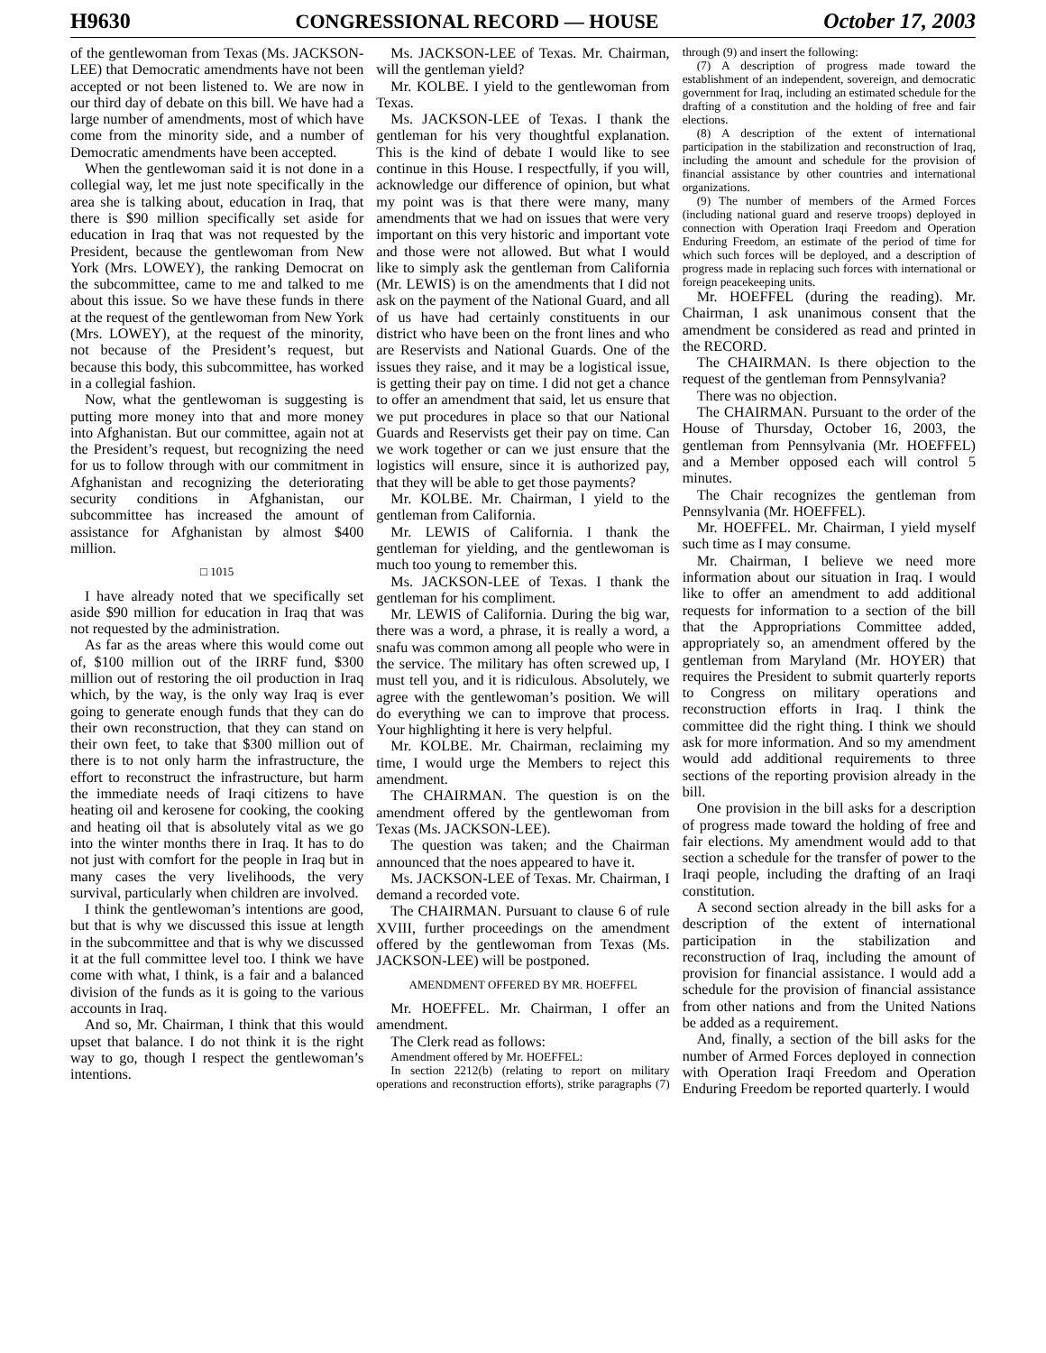H9630 CONGRESSIONAL RECORD — HOUSE October 17, 2003
of the gentlewoman from Texas (Ms. JACKSON-LEE) that Democratic amendments have not been accepted or not been listened to. We are now in our third day of debate on this bill. We have had a large number of amendments, most of which have come from the minority side, and a number of Democratic amendments have been accepted.
When the gentlewoman said it is not done in a collegial way, let me just note specifically in the area she is talking about, education in Iraq, that there is $90 million specifically set aside for education in Iraq that was not requested by the President, because the gentlewoman from New York (Mrs. LOWEY), the ranking Democrat on the subcommittee, came to me and talked to me about this issue. So we have these funds in there at the request of the gentlewoman from New York (Mrs. LOWEY), at the request of the minority, not because of the President’s request, but because this body, this subcommittee, has worked in a collegial fashion.
Now, what the gentlewoman is suggesting is putting more money into that and more money into Afghanistan. But our committee, again not at the President’s request, but recognizing the need for us to follow through with our commitment in Afghanistan and recognizing the deteriorating security conditions in Afghanistan, our subcommittee has increased the amount of assistance for Afghanistan by almost $400 million.
□ 1015
I have already noted that we specifically set aside $90 million for education in Iraq that was not requested by the administration.
As far as the areas where this would come out of, $100 million out of the IRRF fund, $300 million out of restoring the oil production in Iraq which, by the way, is the only way Iraq is ever going to generate enough funds that they can do their own reconstruction, that they can stand on their own feet, to take that $300 million out of there is to not only harm the infrastructure, the effort to reconstruct the infrastructure, but harm the immediate needs of Iraqi citizens to have heating oil and kerosene for cooking, the cooking and heating oil that is absolutely vital as we go into the winter months there in Iraq. It has to do not just with comfort for the people in Iraq but in many cases the very livelihoods, the very survival, particularly when children are involved.
I think the gentlewoman’s intentions are good, but that is why we discussed this issue at length in the subcommittee and that is why we discussed it at the full committee level too. I think we have come with what, I think, is a fair and a balanced division of the funds as it is going to the various accounts in Iraq.
And so, Mr. Chairman, I think that this would upset that balance. I do not think it is the right way to go, though I respect the gentlewoman’s intentions.
Ms. JACKSON-LEE of Texas. Mr. Chairman, will the gentleman yield?
Mr. KOLBE. I yield to the gentlewoman from Texas.
Ms. JACKSON-LEE of Texas. I thank the gentleman for his very thoughtful explanation. This is the kind of debate I would like to see continue in this House. I respectfully, if you will, acknowledge our difference of opinion, but what my point was is that there were many, many amendments that we had on issues that were very important on this very historic and important vote and those were not allowed. But what I would like to simply ask the gentleman from California (Mr. LEWIS) is on the amendments that I did not ask on the payment of the National Guard, and all of us have had certainly constituents in our district who have been on the front lines and who are Reservists and National Guards. One of the issues they raise, and it may be a logistical issue, is getting their pay on time. I did not get a chance to offer an amendment that said, let us ensure that we put procedures in place so that our National Guards and Reservists get their pay on time. Can we work together or can we just ensure that the logistics will ensure, since it is authorized pay, that they will be able to get those payments?
Mr. KOLBE. Mr. Chairman, I yield to the gentleman from California.
Mr. LEWIS of California. I thank the gentleman for yielding, and the gentlewoman is much too young to remember this.
Ms. JACKSON-LEE of Texas. I thank the gentleman for his compliment.
Mr. LEWIS of California. During the big war, there was a word, a phrase, it is really a word, a snafu was common among all people who were in the service. The military has often screwed up, I must tell you, and it is ridiculous. Absolutely, we agree with the gentlewoman’s position. We will do everything we can to improve that process. Your highlighting it here is very helpful.
Mr. KOLBE. Mr. Chairman, reclaiming my time, I would urge the Members to reject this amendment.
The CHAIRMAN. The question is on the amendment offered by the gentlewoman from Texas (Ms. JACKSON-LEE).
The question was taken; and the Chairman announced that the noes appeared to have it.
Ms. JACKSON-LEE of Texas. Mr. Chairman, I demand a recorded vote.
The CHAIRMAN. Pursuant to clause 6 of rule XVIII, further proceedings on the amendment offered by the gentlewoman from Texas (Ms. JACKSON-LEE) will be postponed.
AMENDMENT OFFERED BY MR. HOEFFEL
Mr. HOEFFEL. Mr. Chairman, I offer an amendment.
The Clerk read as follows:
Amendment offered by Mr. HOEFFEL:
In section 2212(b) (relating to report on military operations and reconstruction efforts), strike paragraphs (7) through (9) and insert the following:
(7) A description of progress made toward the establishment of an independent, sovereign, and democratic government for Iraq, including an estimated schedule for the drafting of a constitution and the holding of free and fair elections.
(8) A description of the extent of international participation in the stabilization and reconstruction of Iraq, including the amount and schedule for the provision of financial assistance by other countries and international organizations.
(9) The number of members of the Armed Forces (including national guard and reserve troops) deployed in connection with Operation Iraqi Freedom and Operation Enduring Freedom, an estimate of the period of time for which such forces will be deployed, and a description of progress made in replacing such forces with international or foreign peacekeeping units.
Mr. HOEFFEL (during the reading). Mr. Chairman, I ask unanimous consent that the amendment be considered as read and printed in the RECORD.
The CHAIRMAN. Is there objection to the request of the gentleman from Pennsylvania?
There was no objection.
The CHAIRMAN. Pursuant to the order of the House of Thursday, October 16, 2003, the gentleman from Pennsylvania (Mr. HOEFFEL) and a Member opposed each will control 5 minutes.
The Chair recognizes the gentleman from Pennsylvania (Mr. HOEFFEL).
Mr. HOEFFEL. Mr. Chairman, I yield myself such time as I may consume.
Mr. Chairman, I believe we need more information about our situation in Iraq. I would like to offer an amendment to add additional requests for information to a section of the bill that the Appropriations Committee added, appropriately so, an amendment offered by the gentleman from Maryland (Mr. HOYER) that requires the President to submit quarterly reports to Congress on military operations and reconstruction efforts in Iraq. I think the committee did the right thing. I think we should ask for more information. And so my amendment would add additional requirements to three sections of the reporting provision already in the bill.
One provision in the bill asks for a description of progress made toward the holding of free and fair elections. My amendment would add to that section a schedule for the transfer of power to the Iraqi people, including the drafting of an Iraqi constitution.
A second section already in the bill asks for a description of the extent of international participation in the stabilization and reconstruction of Iraq, including the amount of provision for financial assistance. I would add a schedule for the provision of financial assistance from other nations and from the United Nations be added as a requirement.
And, finally, a section of the bill asks for the number of Armed Forces deployed in connection with Operation Iraqi Freedom and Operation Enduring Freedom be reported quarterly. I would